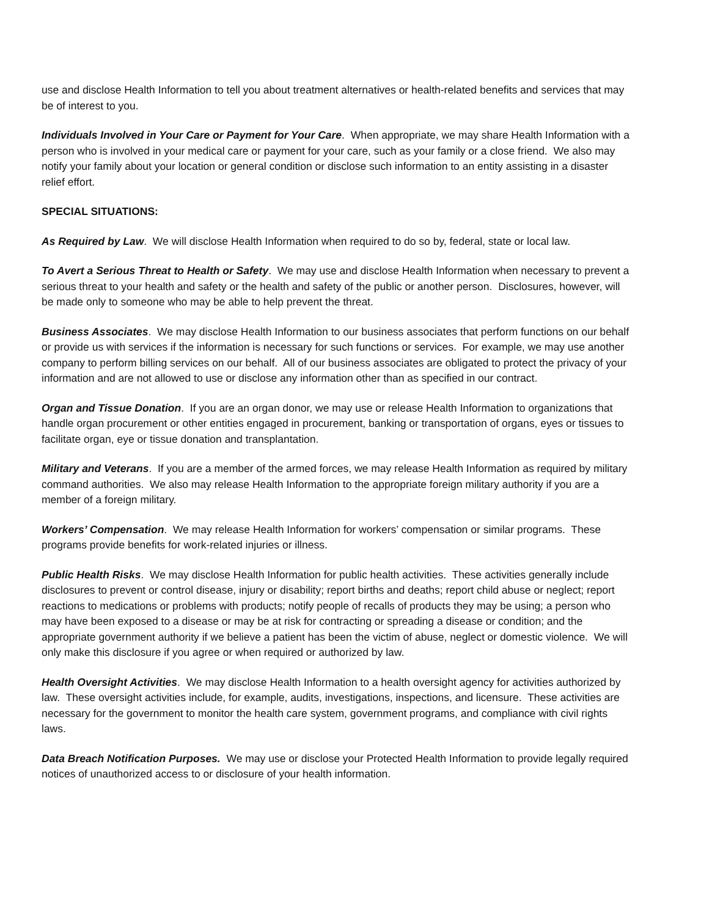use and disclose Health Information to tell you about treatment alternatives or health-related benefits and services that may be of interest to you.
Individuals Involved in Your Care or Payment for Your Care. When appropriate, we may share Health Information with a person who is involved in your medical care or payment for your care, such as your family or a close friend. We also may notify your family about your location or general condition or disclose such information to an entity assisting in a disaster relief effort.
SPECIAL SITUATIONS:
As Required by Law. We will disclose Health Information when required to do so by, federal, state or local law.
To Avert a Serious Threat to Health or Safety. We may use and disclose Health Information when necessary to prevent a serious threat to your health and safety or the health and safety of the public or another person. Disclosures, however, will be made only to someone who may be able to help prevent the threat.
Business Associates. We may disclose Health Information to our business associates that perform functions on our behalf or provide us with services if the information is necessary for such functions or services. For example, we may use another company to perform billing services on our behalf. All of our business associates are obligated to protect the privacy of your information and are not allowed to use or disclose any information other than as specified in our contract.
Organ and Tissue Donation. If you are an organ donor, we may use or release Health Information to organizations that handle organ procurement or other entities engaged in procurement, banking or transportation of organs, eyes or tissues to facilitate organ, eye or tissue donation and transplantation.
Military and Veterans. If you are a member of the armed forces, we may release Health Information as required by military command authorities. We also may release Health Information to the appropriate foreign military authority if you are a member of a foreign military.
Workers’ Compensation. We may release Health Information for workers’ compensation or similar programs. These programs provide benefits for work-related injuries or illness.
Public Health Risks. We may disclose Health Information for public health activities. These activities generally include disclosures to prevent or control disease, injury or disability; report births and deaths; report child abuse or neglect; report reactions to medications or problems with products; notify people of recalls of products they may be using; a person who may have been exposed to a disease or may be at risk for contracting or spreading a disease or condition; and the appropriate government authority if we believe a patient has been the victim of abuse, neglect or domestic violence. We will only make this disclosure if you agree or when required or authorized by law.
Health Oversight Activities. We may disclose Health Information to a health oversight agency for activities authorized by law. These oversight activities include, for example, audits, investigations, inspections, and licensure. These activities are necessary for the government to monitor the health care system, government programs, and compliance with civil rights laws.
Data Breach Notification Purposes. We may use or disclose your Protected Health Information to provide legally required notices of unauthorized access to or disclosure of your health information.